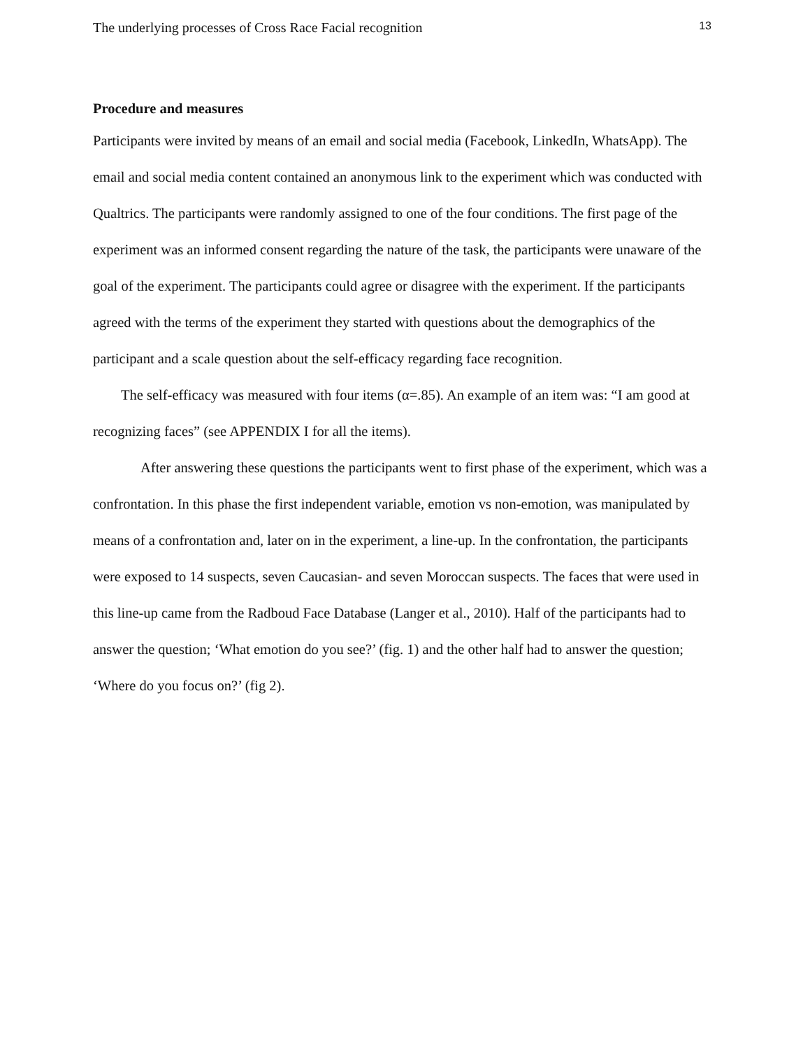The underlying processes of Cross Race Facial recognition 13
Procedure and measures
Participants were invited by means of an email and social media (Facebook, LinkedIn, WhatsApp). The email and social media content contained an anonymous link to the experiment which was conducted with Qualtrics. The participants were randomly assigned to one of the four conditions. The first page of the experiment was an informed consent regarding the nature of the task, the participants were unaware of the goal of the experiment. The participants could agree or disagree with the experiment. If the participants agreed with the terms of the experiment they started with questions about the demographics of the participant and a scale question about the self-efficacy regarding face recognition.
The self-efficacy was measured with four items (α=.85). An example of an item was: “I am good at recognizing faces” (see APPENDIX I for all the items).
After answering these questions the participants went to first phase of the experiment, which was a confrontation. In this phase the first independent variable, emotion vs non-emotion, was manipulated by means of a confrontation and, later on in the experiment, a line-up. In the confrontation, the participants were exposed to 14 suspects, seven Caucasian- and seven Moroccan suspects. The faces that were used in this line-up came from the Radboud Face Database (Langer et al., 2010). Half of the participants had to answer the question; ‘What emotion do you see?’ (fig. 1) and the other half had to answer the question; ‘Where do you focus on?’ (fig 2).